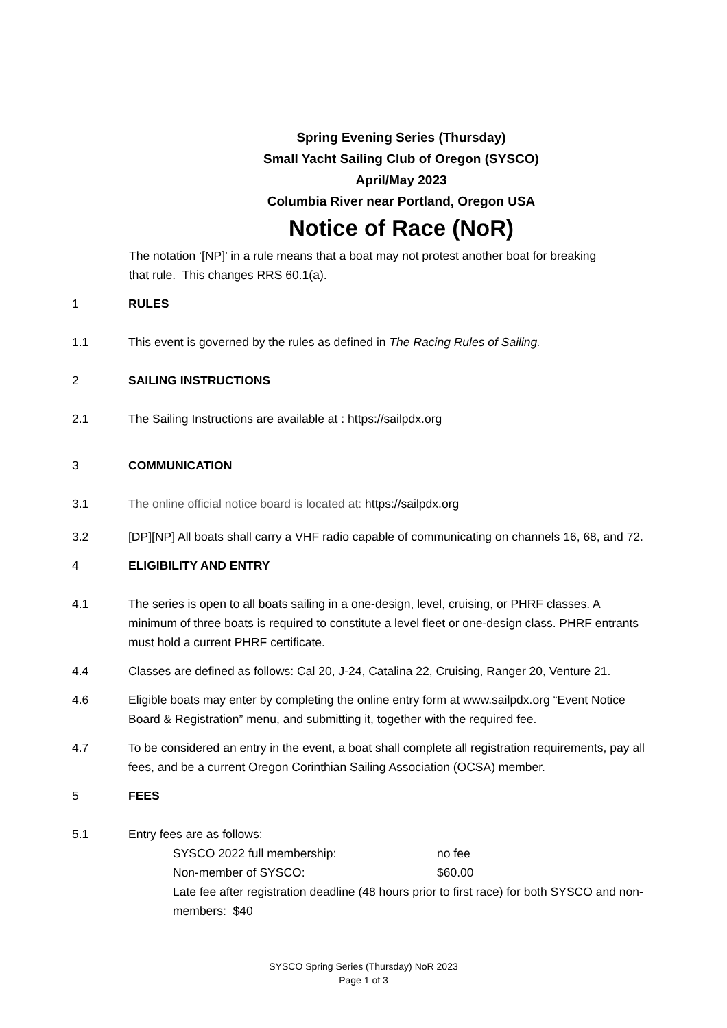Spring Evening Series (Thursday)
Small Yacht Sailing Club of Oregon (SYSCO)
April/May 2023
Columbia River near Portland, Oregon USA
Notice of Race (NoR)
The notation ‘[NP]’ in a rule means that a boat may not protest another boat for breaking that rule. This changes RRS 60.1(a).
1 RULES
1.1 This event is governed by the rules as defined in The Racing Rules of Sailing.
2 SAILING INSTRUCTIONS
2.1 The Sailing Instructions are available at : https://sailpdx.org
3 COMMUNICATION
3.1 The online official notice board is located at: https://sailpdx.org
3.2 [DP][NP] All boats shall carry a VHF radio capable of communicating on channels 16, 68, and 72.
4 ELIGIBILITY AND ENTRY
4.1 The series is open to all boats sailing in a one-design, level, cruising, or PHRF classes. A minimum of three boats is required to constitute a level fleet or one-design class. PHRF entrants must hold a current PHRF certificate.
4.4 Classes are defined as follows: Cal 20, J-24, Catalina 22, Cruising, Ranger 20, Venture 21.
4.6 Eligible boats may enter by completing the online entry form at www.sailpdx.org “Event Notice Board & Registration” menu, and submitting it, together with the required fee.
4.7 To be considered an entry in the event, a boat shall complete all registration requirements, pay all fees, and be a current Oregon Corinthian Sailing Association (OCSA) member.
5 FEES
5.1 Entry fees are as follows:
SYSCO 2022 full membership: no fee
Non-member of SYSCO: $60.00
Late fee after registration deadline (48 hours prior to first race) for both SYSCO and non-members: $40
SYSCO Spring Series (Thursday) NoR 2023
Page 1 of 3